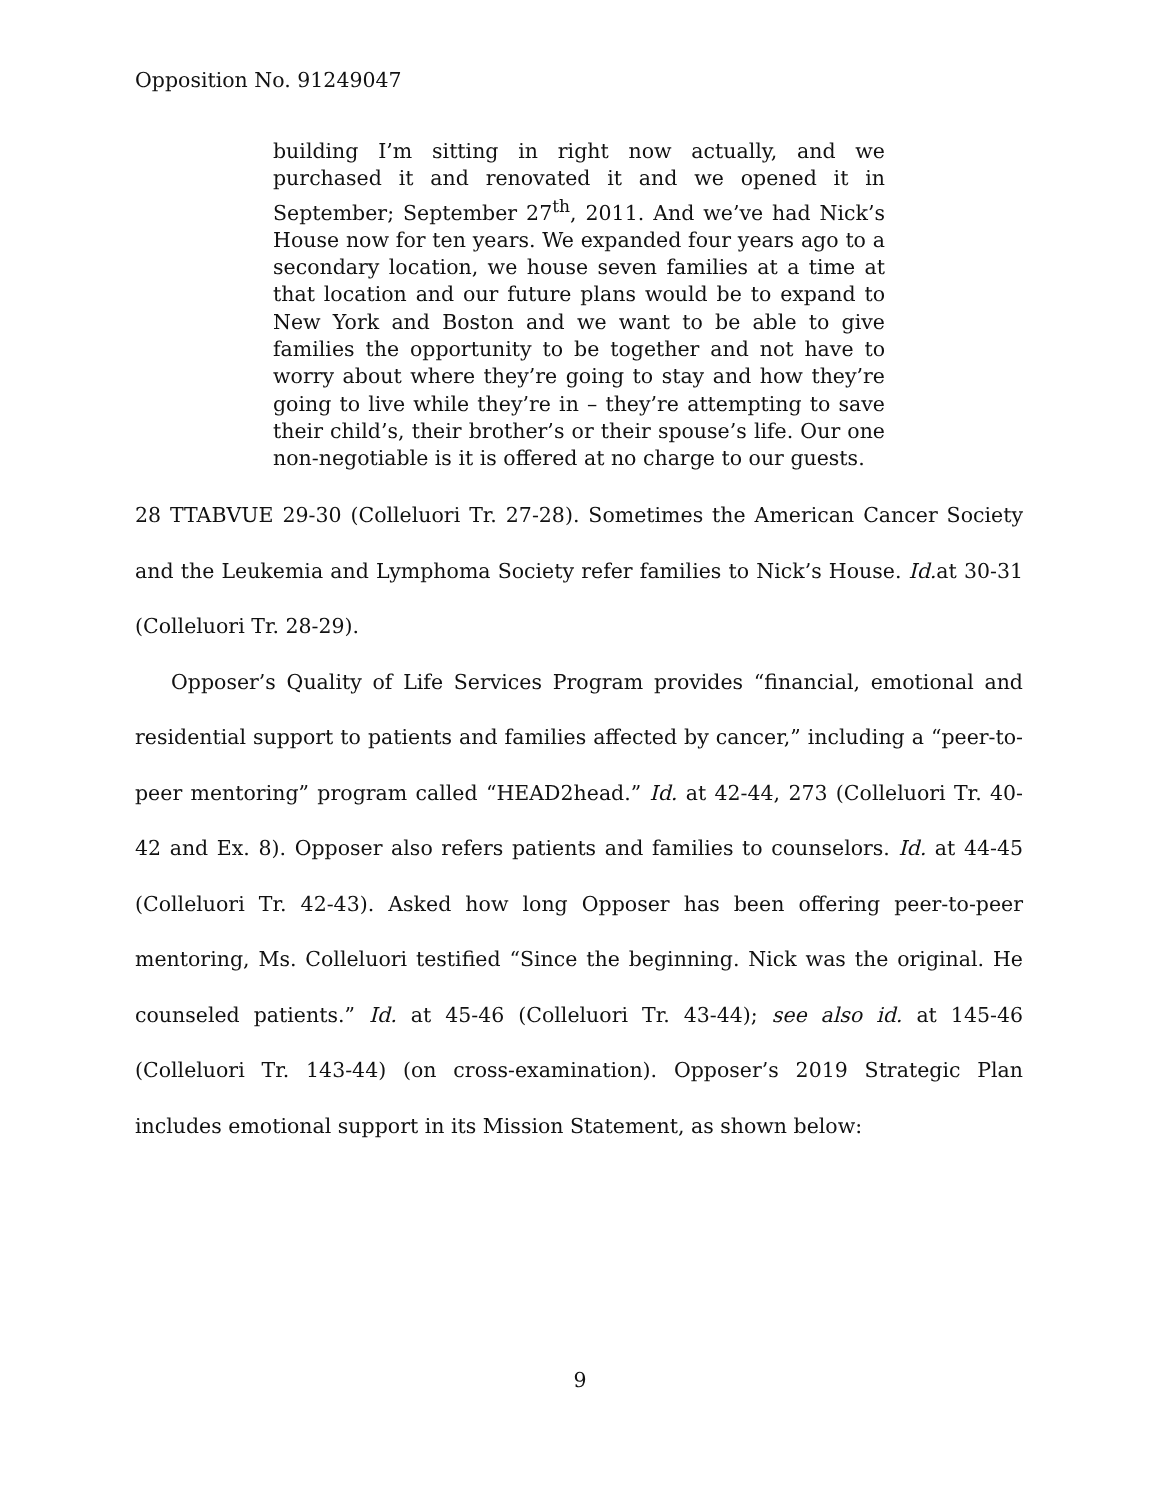Opposition No. 91249047
building I’m sitting in right now actually, and we purchased it and renovated it and we opened it in September; September 27<sup>th</sup>, 2011. And we’ve had Nick’s House now for ten years. We expanded four years ago to a secondary location, we house seven families at a time at that location and our future plans would be to expand to New York and Boston and we want to be able to give families the opportunity to be together and not have to worry about where they’re going to stay and how they’re going to live while they’re in – they’re attempting to save their child’s, their brother’s or their spouse’s life. Our one non-negotiable is it is offered at no charge to our guests.
28 TTABVUE 29-30 (Colleluori Tr. 27-28). Sometimes the American Cancer Society and the Leukemia and Lymphoma Society refer families to Nick’s House. Id. at 30-31 (Colleluori Tr. 28-29).
Opposer’s Quality of Life Services Program provides “financial, emotional and residential support to patients and families affected by cancer,” including a “peer-to-peer mentoring” program called “HEAD2head.” Id. at 42-44, 273 (Colleluori Tr. 40-42 and Ex. 8). Opposer also refers patients and families to counselors. Id. at 44-45 (Colleluori Tr. 42-43). Asked how long Opposer has been offering peer-to-peer mentoring, Ms. Colleluori testified “Since the beginning. Nick was the original. He counseled patients.” Id. at 45-46 (Colleluori Tr. 43-44); see also id. at 145-46 (Colleluori Tr. 143-44) (on cross-examination). Opposer’s 2019 Strategic Plan includes emotional support in its Mission Statement, as shown below:
9